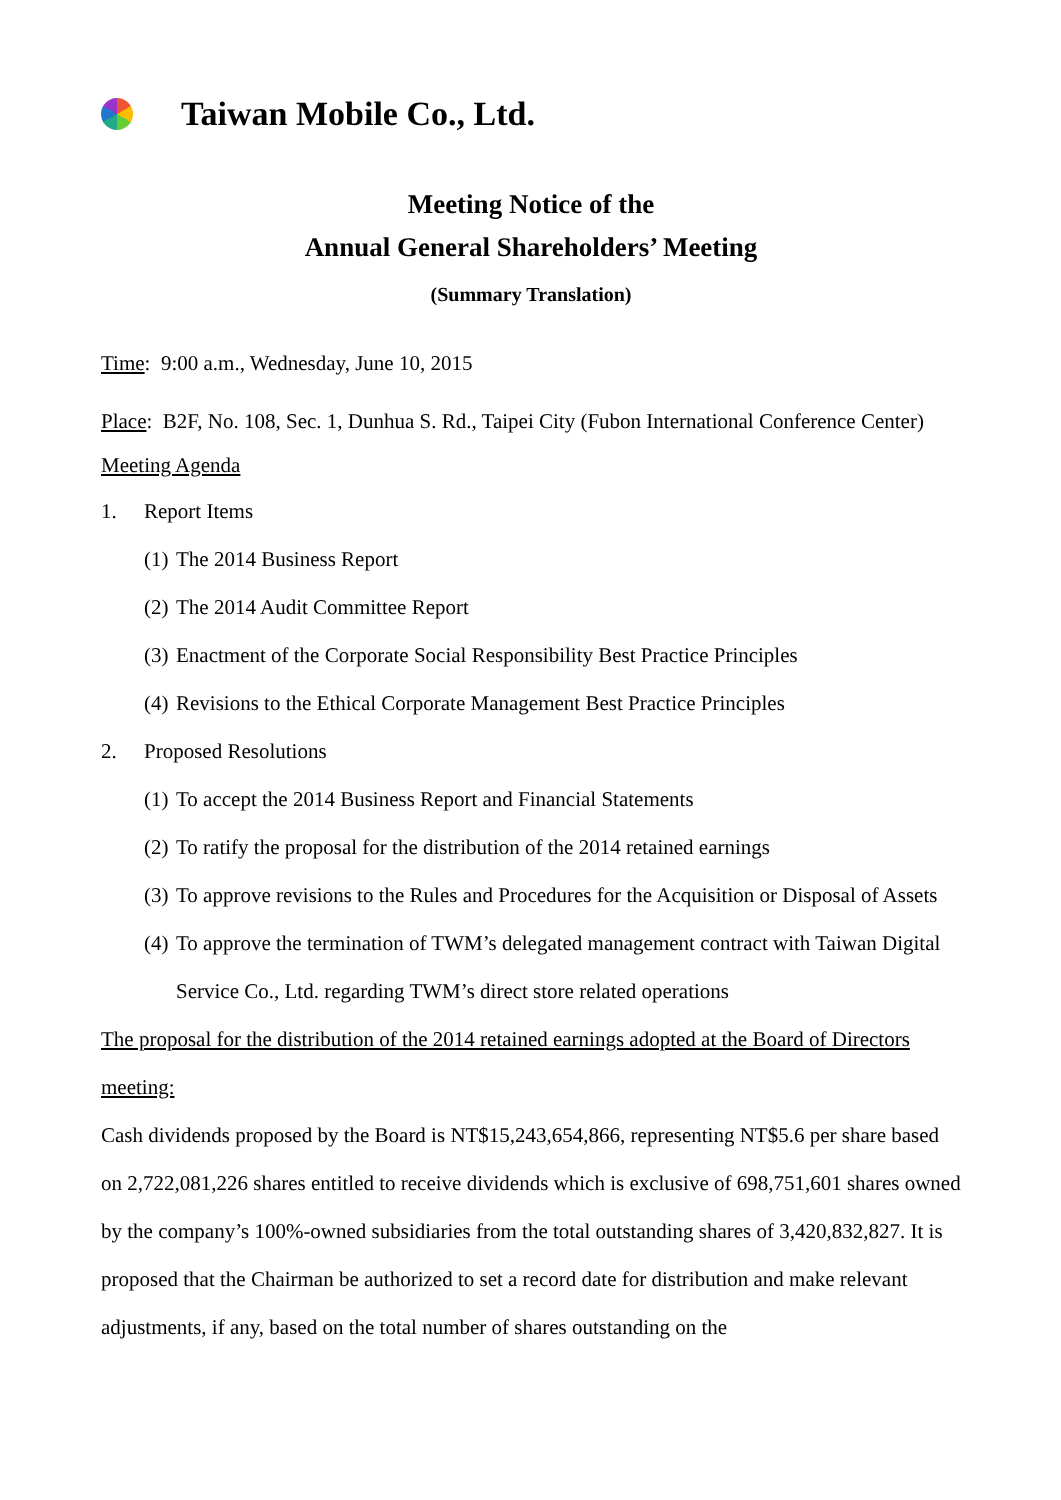Taiwan Mobile Co., Ltd.
Meeting Notice of the
Annual General Shareholders’ Meeting
(Summary Translation)
Time: 9:00 a.m., Wednesday, June 10, 2015
Place: B2F, No. 108, Sec. 1, Dunhua S. Rd., Taipei City (Fubon International Conference Center)
Meeting Agenda
1. Report Items
(1) The 2014 Business Report
(2) The 2014 Audit Committee Report
(3) Enactment of the Corporate Social Responsibility Best Practice Principles
(4) Revisions to the Ethical Corporate Management Best Practice Principles
2. Proposed Resolutions
(1) To accept the 2014 Business Report and Financial Statements
(2) To ratify the proposal for the distribution of the 2014 retained earnings
(3) To approve revisions to the Rules and Procedures for the Acquisition or Disposal of Assets
(4) To approve the termination of TWM’s delegated management contract with Taiwan Digital Service Co., Ltd. regarding TWM’s direct store related operations
The proposal for the distribution of the 2014 retained earnings adopted at the Board of Directors meeting:
Cash dividends proposed by the Board is NT$15,243,654,866, representing NT$5.6 per share based on 2,722,081,226 shares entitled to receive dividends which is exclusive of 698,751,601 shares owned by the company’s 100%-owned subsidiaries from the total outstanding shares of 3,420,832,827. It is proposed that the Chairman be authorized to set a record date for distribution and make relevant adjustments, if any, based on the total number of shares outstanding on the